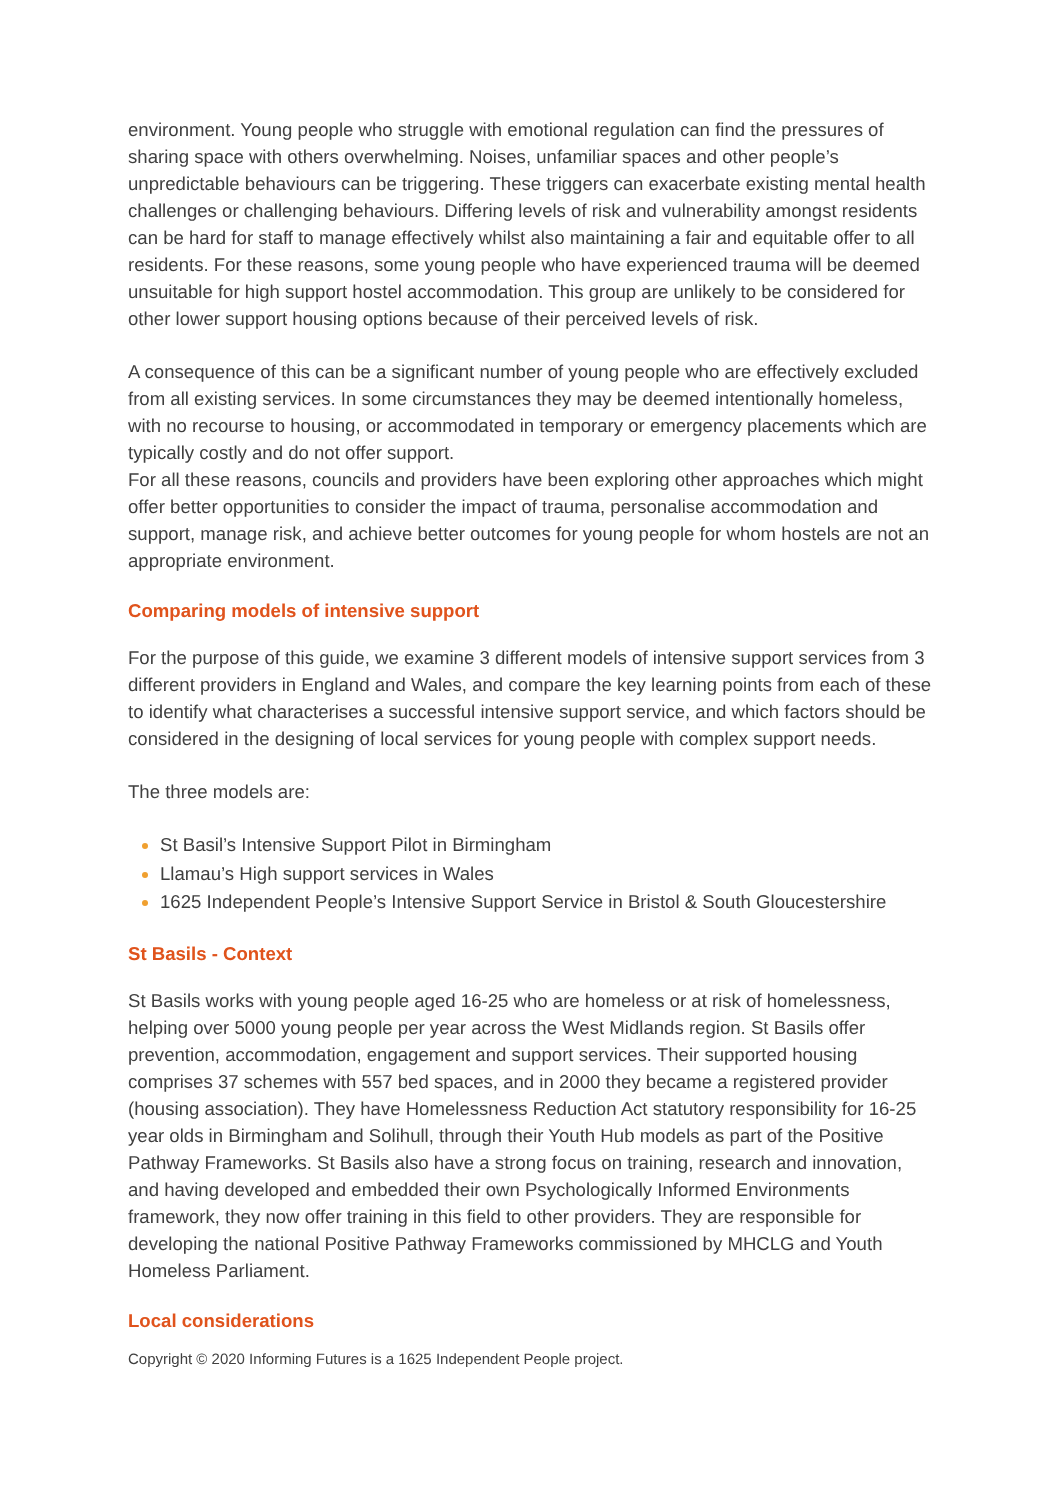environment. Young people who struggle with emotional regulation can find the pressures of sharing space with others overwhelming. Noises, unfamiliar spaces and other people’s unpredictable behaviours can be triggering. These triggers can exacerbate existing mental health challenges or challenging behaviours. Differing levels of risk and vulnerability amongst residents can be hard for staff to manage effectively whilst also maintaining a fair and equitable offer to all residents. For these reasons, some young people who have experienced trauma will be deemed unsuitable for high support hostel accommodation. This group are unlikely to be considered for other lower support housing options because of their perceived levels of risk.
A consequence of this can be a significant number of young people who are effectively excluded from all existing services. In some circumstances they may be deemed intentionally homeless, with no recourse to housing, or accommodated in temporary or emergency placements which are typically costly and do not offer support.
For all these reasons, councils and providers have been exploring other approaches which might offer better opportunities to consider the impact of trauma, personalise accommodation and support, manage risk, and achieve better outcomes for young people for whom hostels are not an appropriate environment.
Comparing models of intensive support
For the purpose of this guide, we examine 3 different models of intensive support services from 3 different providers in England and Wales, and compare the key learning points from each of these to identify what characterises a successful intensive support service, and which factors should be considered in the designing of local services for young people with complex support needs.
The three models are:
St Basil’s Intensive Support Pilot in Birmingham
Llamau’s High support services in Wales
1625 Independent People’s Intensive Support Service in Bristol & South Gloucestershire
St Basils - Context
St Basils works with young people aged 16-25 who are homeless or at risk of homelessness, helping over 5000 young people per year across the West Midlands region. St Basils offer prevention, accommodation, engagement and support services. Their supported housing comprises 37 schemes with 557 bed spaces, and in 2000 they became a registered provider (housing association). They have Homelessness Reduction Act statutory responsibility for 16-25 year olds in Birmingham and Solihull, through their Youth Hub models as part of the Positive Pathway Frameworks. St Basils also have a strong focus on training, research and innovation, and having developed and embedded their own Psychologically Informed Environments framework, they now offer training in this field to other providers. They are responsible for developing the national Positive Pathway Frameworks commissioned by MHCLG and Youth Homeless Parliament.
Local considerations
Copyright © 2020 Informing Futures is a 1625 Independent People project.